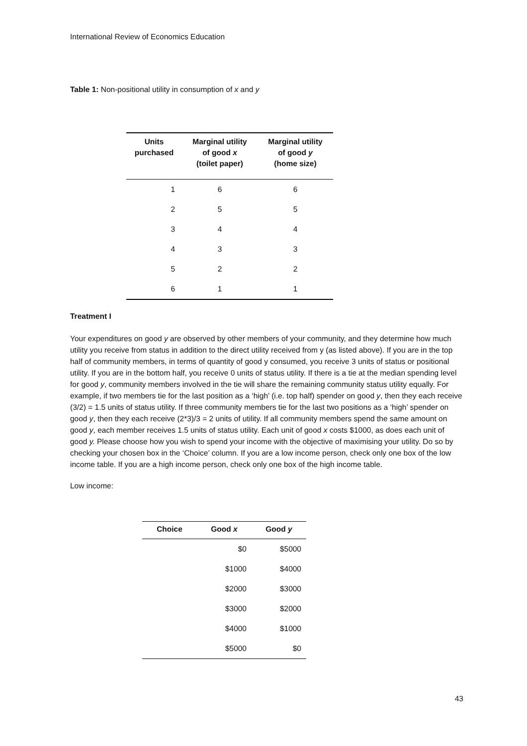International Review of Economics Education
Table 1: Non-positional utility in consumption of x and y
| Units purchased | Marginal utility of good x (toilet paper) | Marginal utility of good y (home size) |
| --- | --- | --- |
| 1 | 6 | 6 |
| 2 | 5 | 5 |
| 3 | 4 | 4 |
| 4 | 3 | 3 |
| 5 | 2 | 2 |
| 6 | 1 | 1 |
Treatment I
Your expenditures on good y are observed by other members of your community, and they determine how much utility you receive from status in addition to the direct utility received from y (as listed above). If you are in the top half of community members, in terms of quantity of good y consumed, you receive 3 units of status or positional utility. If you are in the bottom half, you receive 0 units of status utility. If there is a tie at the median spending level for good y, community members involved in the tie will share the remaining community status utility equally. For example, if two members tie for the last position as a ‘high’ (i.e. top half) spender on good y, then they each receive (3/2) = 1.5 units of status utility. If three community members tie for the last two positions as a ‘high’ spender on good y, then they each receive (2*3)/3 = 2 units of utility. If all community members spend the same amount on good y, each member receives 1.5 units of status utility. Each unit of good x costs $1000, as does each unit of good y. Please choose how you wish to spend your income with the objective of maximising your utility. Do so by checking your chosen box in the ‘Choice’ column. If you are a low income person, check only one box of the low income table. If you are a high income person, check only one box of the high income table.
Low income:
| Choice | Good x | Good y |
| --- | --- | --- |
| | $0 | $5000 |
| | $1000 | $4000 |
| | $2000 | $3000 |
| | $3000 | $2000 |
| | $4000 | $1000 |
| | $5000 | $0 |
43